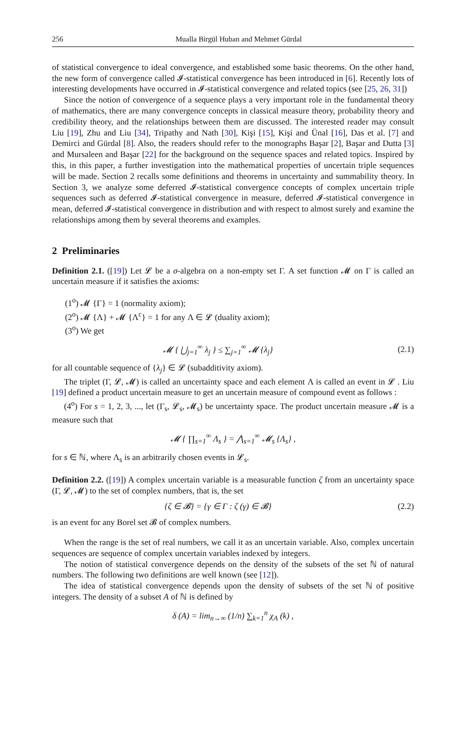256 Mualla Birgül Huban and Mehmet Gürdal
of statistical convergence to ideal convergence, and established some basic theorems. On the other hand, the new form of convergence called 𝓘-statistical convergence has been introduced in [6]. Recently lots of interesting developments have occurred in 𝓘-statistical convergence and related topics (see [25, 26, 31])
Since the notion of convergence of a sequence plays a very important role in the fundamental theory of mathematics, there are many convergence concepts in classical measure theory, probability theory and credibility theory, and the relationships between them are discussed. The interested reader may consult Liu [19], Zhu and Liu [34], Tripathy and Nath [30], Kişi [15], Kişi and Ünal [16], Das et al. [7] and Demirci and Gürdal [8]. Also, the readers should refer to the monographs Başar [2], Başar and Dutta [3] and Mursaleen and Başar [22] for the background on the sequence spaces and related topics. Inspired by this, in this paper, a further investigation into the mathematical properties of uncertain triple sequences will be made. Section 2 recalls some definitions and theorems in uncertainty and summability theory. In Section 3, we analyze some deferred 𝓘-statistical convergence concepts of complex uncertain triple sequences such as deferred 𝓘-statistical convergence in measure, deferred 𝓘-statistical convergence in mean, deferred 𝓘-statistical convergence in distribution and with respect to almost surely and examine the relationships among them by several theorems and examples.
2 Preliminaries
Definition 2.1. ([19]) Let 𝓛 be a σ-algebra on a non-empty set Γ. A set function 𝓜 on Γ is called an uncertain measure if it satisfies the axioms:
(1<sup>o</sup>) 𝓜 {Γ} = 1 (normality axiom);
(2<sup>o</sup>) 𝓜 {Λ} + 𝓜 {Λ<sup>c</sup>} = 1 for any Λ ∈ 𝓛 (duality axiom);
(3<sup>o</sup>) We get
𝓜 { ⋃<sub>j=1</sub><sup>∞</sup> λ<sub>j</sub> } ≤ ∑<sub>j=1</sub><sup>∞</sup> 𝓜 {λ<sub>j</sub>} (2.1)
for all countable sequence of {λ<sub>j</sub>} ∈ 𝓛 (subadditivity axiom).
The triplet (Γ, 𝓛, 𝓜) is called an uncertainty space and each element Λ is called an event in 𝓛 . Liu [19] defined a product uncertain measure to get an uncertain measure of compound event as follows :
(4<sup>o</sup>) For s = 1, 2, 3, ..., let (Γ<sub>s</sub>, 𝓛<sub>s</sub>, 𝓜<sub>s</sub>) be uncertainty space. The product uncertain measure 𝓜 is a measure such that
𝓜 { ∏<sub>s=1</sub><sup>∞</sup> Λ<sub>s</sub> } = ⋀<sub>s=1</sub><sup>∞</sup> 𝓜<sub>s</sub> {Λ<sub>s</sub>} ,
for s ∈ ℕ, where Λ<sub>s</sub> is an arbitrarily chosen events in 𝓛<sub>s</sub>.
Definition 2.2. ([19]) A complex uncertain variable is a measurable function ζ from an uncertainty space (Γ, 𝓛, 𝓜) to the set of complex numbers, that is, the set
{ζ ∈ 𝓑} = {γ ∈ Γ : ζ (γ) ∈ 𝓑} (2.2)
is an event for any Borel set 𝓑 of complex numbers.
When the range is the set of real numbers, we call it as an uncertain variable. Also, complex uncertain sequences are sequence of complex uncertain variables indexed by integers.
The notion of statistical convergence depends on the density of the subsets of the set ℕ of natural numbers. The following two definitions are well known (see [12]).
The idea of statistical convergence depends upon the density of subsets of the set ℕ of positive integers. The density of a subset A of ℕ is defined by
δ (A) = lim<sub>n→∞</sub> (1/n) ∑<sub>k=1</sub><sup>n</sup> χ<sub>A</sub> (k) ,